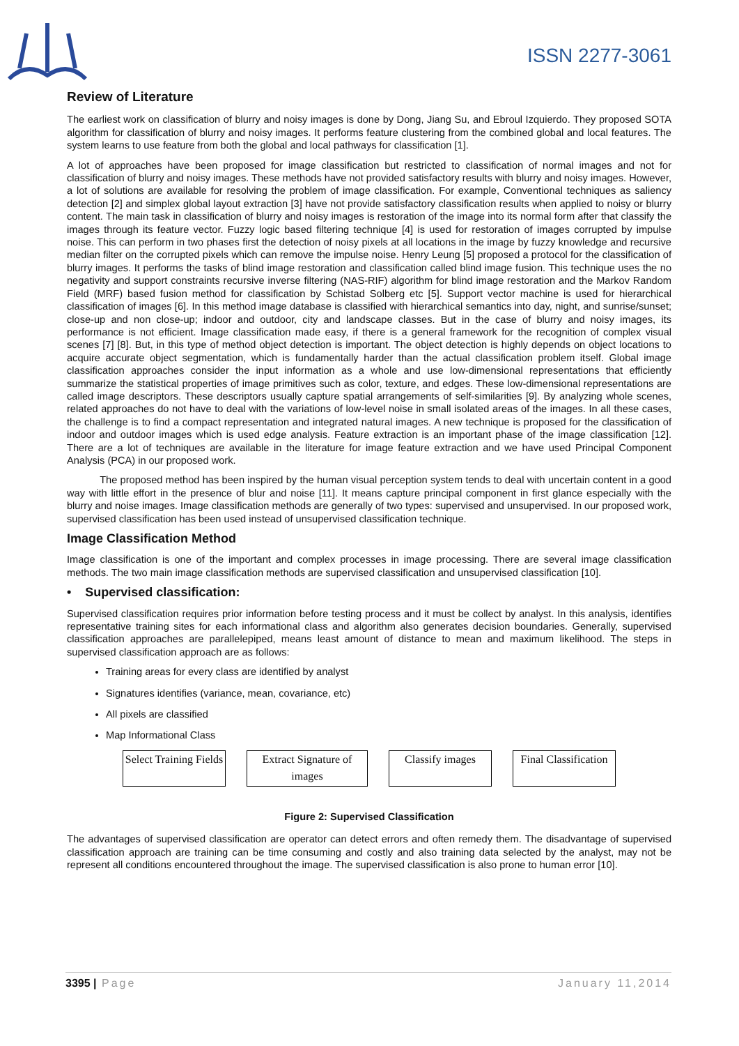ISSN 2277-3061
Review of Literature
The earliest work on classification of blurry and noisy images is done by Dong, Jiang Su, and Ebroul Izquierdo. They proposed SOTA algorithm for classification of blurry and noisy images. It performs feature clustering from the combined global and local features. The system learns to use feature from both the global and local pathways for classification [1].
A lot of approaches have been proposed for image classification but restricted to classification of normal images and not for classification of blurry and noisy images. These methods have not provided satisfactory results with blurry and noisy images. However, a lot of solutions are available for resolving the problem of image classification. For example, Conventional techniques as saliency detection [2] and simplex global layout extraction [3] have not provide satisfactory classification results when applied to noisy or blurry content. The main task in classification of blurry and noisy images is restoration of the image into its normal form after that classify the images through its feature vector. Fuzzy logic based filtering technique [4] is used for restoration of images corrupted by impulse noise. This can perform in two phases first the detection of noisy pixels at all locations in the image by fuzzy knowledge and recursive median filter on the corrupted pixels which can remove the impulse noise. Henry Leung [5] proposed a protocol for the classification of blurry images. It performs the tasks of blind image restoration and classification called blind image fusion. This technique uses the no negativity and support constraints recursive inverse filtering (NAS-RIF) algorithm for blind image restoration and the Markov Random Field (MRF) based fusion method for classification by Schistad Solberg etc [5]. Support vector machine is used for hierarchical classification of images [6]. In this method image database is classified with hierarchical semantics into day, night, and sunrise/sunset; close-up and non close-up; indoor and outdoor, city and landscape classes. But in the case of blurry and noisy images, its performance is not efficient. Image classification made easy, if there is a general framework for the recognition of complex visual scenes [7] [8]. But, in this type of method object detection is important. The object detection is highly depends on object locations to acquire accurate object segmentation, which is fundamentally harder than the actual classification problem itself. Global image classification approaches consider the input information as a whole and use low-dimensional representations that efficiently summarize the statistical properties of image primitives such as color, texture, and edges. These low-dimensional representations are called image descriptors. These descriptors usually capture spatial arrangements of self-similarities [9]. By analyzing whole scenes, related approaches do not have to deal with the variations of low-level noise in small isolated areas of the images. In all these cases, the challenge is to find a compact representation and integrated natural images. A new technique is proposed for the classification of indoor and outdoor images which is used edge analysis. Feature extraction is an important phase of the image classification [12]. There are a lot of techniques are available in the literature for image feature extraction and we have used Principal Component Analysis (PCA) in our proposed work.
The proposed method has been inspired by the human visual perception system tends to deal with uncertain content in a good way with little effort in the presence of blur and noise [11]. It means capture principal component in first glance especially with the blurry and noise images. Image classification methods are generally of two types: supervised and unsupervised. In our proposed work, supervised classification has been used instead of unsupervised classification technique.
Image Classification Method
Image classification is one of the important and complex processes in image processing. There are several image classification methods. The two main image classification methods are supervised classification and unsupervised classification [10].
• Supervised classification:
Supervised classification requires prior information before testing process and it must be collect by analyst. In this analysis, identifies representative training sites for each informational class and algorithm also generates decision boundaries. Generally, supervised classification approaches are parallelepiped, means least amount of distance to mean and maximum likelihood. The steps in supervised classification approach are as follows:
Training areas for every class are identified by analyst
Signatures identifies (variance, mean, covariance, etc)
All pixels are classified
Map Informational Class
Select Training Fields
Extract Signature of images
Classify images
Final Classification
Figure 2: Supervised Classification
The advantages of supervised classification are operator can detect errors and often remedy them. The disadvantage of supervised classification approach are training can be time consuming and costly and also training data selected by the analyst, may not be represent all conditions encountered throughout the image. The supervised classification is also prone to human error [10].
3395 | Page January 11,2014